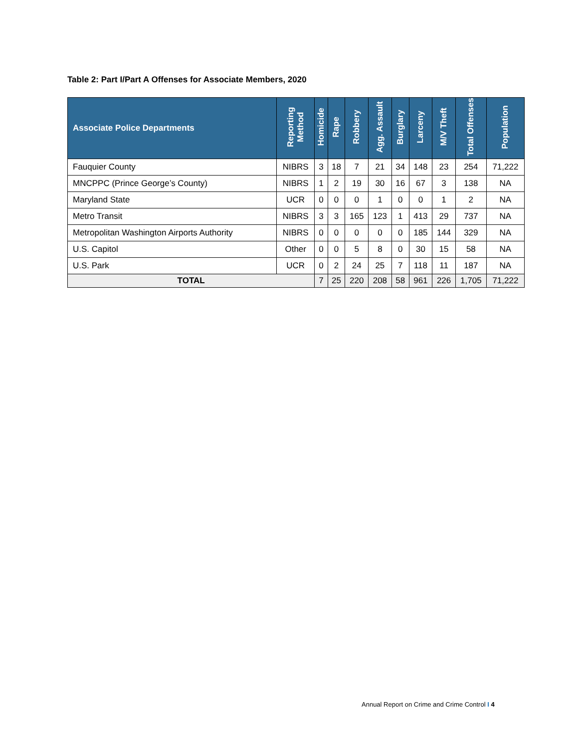Table 2: Part I/Part A Offenses for Associate Members, 2020
| Associate Police Departments | Reporting Method | Homicide | Rape | Robbery | Agg. Assault | Burglary | Larceny | M/V Theft | Total Offenses | Population |
| --- | --- | --- | --- | --- | --- | --- | --- | --- | --- | --- |
| Fauquier County | NIBRS | 3 | 18 | 7 | 21 | 34 | 148 | 23 | 254 | 71,222 |
| MNCPPC (Prince George’s County) | NIBRS | 1 | 2 | 19 | 30 | 16 | 67 | 3 | 138 | NA |
| Maryland State | UCR | 0 | 0 | 0 | 1 | 0 | 0 | 1 | 2 | NA |
| Metro Transit | NIBRS | 3 | 3 | 165 | 123 | 1 | 413 | 29 | 737 | NA |
| Metropolitan Washington Airports Authority | NIBRS | 0 | 0 | 0 | 0 | 0 | 185 | 144 | 329 | NA |
| U.S. Capitol | Other | 0 | 0 | 5 | 8 | 0 | 30 | 15 | 58 | NA |
| U.S. Park | UCR | 0 | 2 | 24 | 25 | 7 | 118 | 11 | 187 | NA |
| TOTAL | | 7 | 25 | 220 | 208 | 58 | 961 | 226 | 1,705 | 71,222 |
Annual Report on Crime and Crime Control I 4